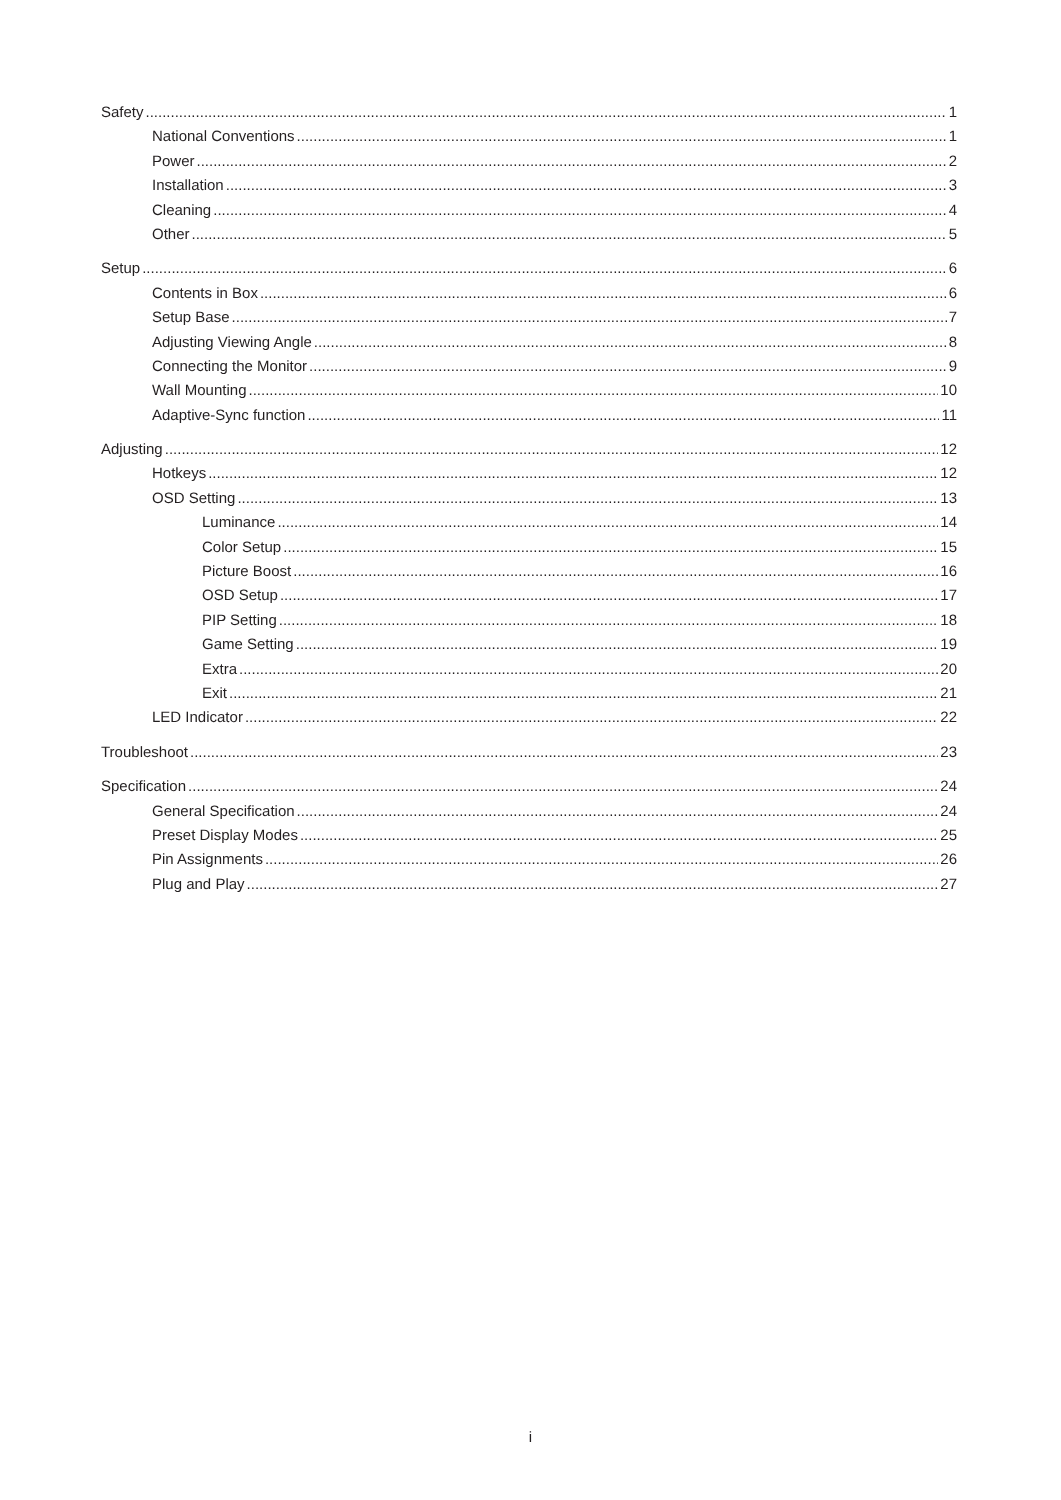Safety 1
National Conventions 1
Power 2
Installation 3
Cleaning 4
Other 5
Setup 6
Contents in Box 6
Setup Base 7
Adjusting Viewing Angle 8
Connecting the Monitor 9
Wall Mounting 10
Adaptive-Sync function 11
Adjusting 12
Hotkeys 12
OSD Setting 13
Luminance 14
Color Setup 15
Picture Boost 16
OSD Setup 17
PIP Setting 18
Game Setting 19
Extra 20
Exit 21
LED Indicator 22
Troubleshoot 23
Specification 24
General Specification 24
Preset Display Modes 25
Pin Assignments 26
Plug and Play 27
i